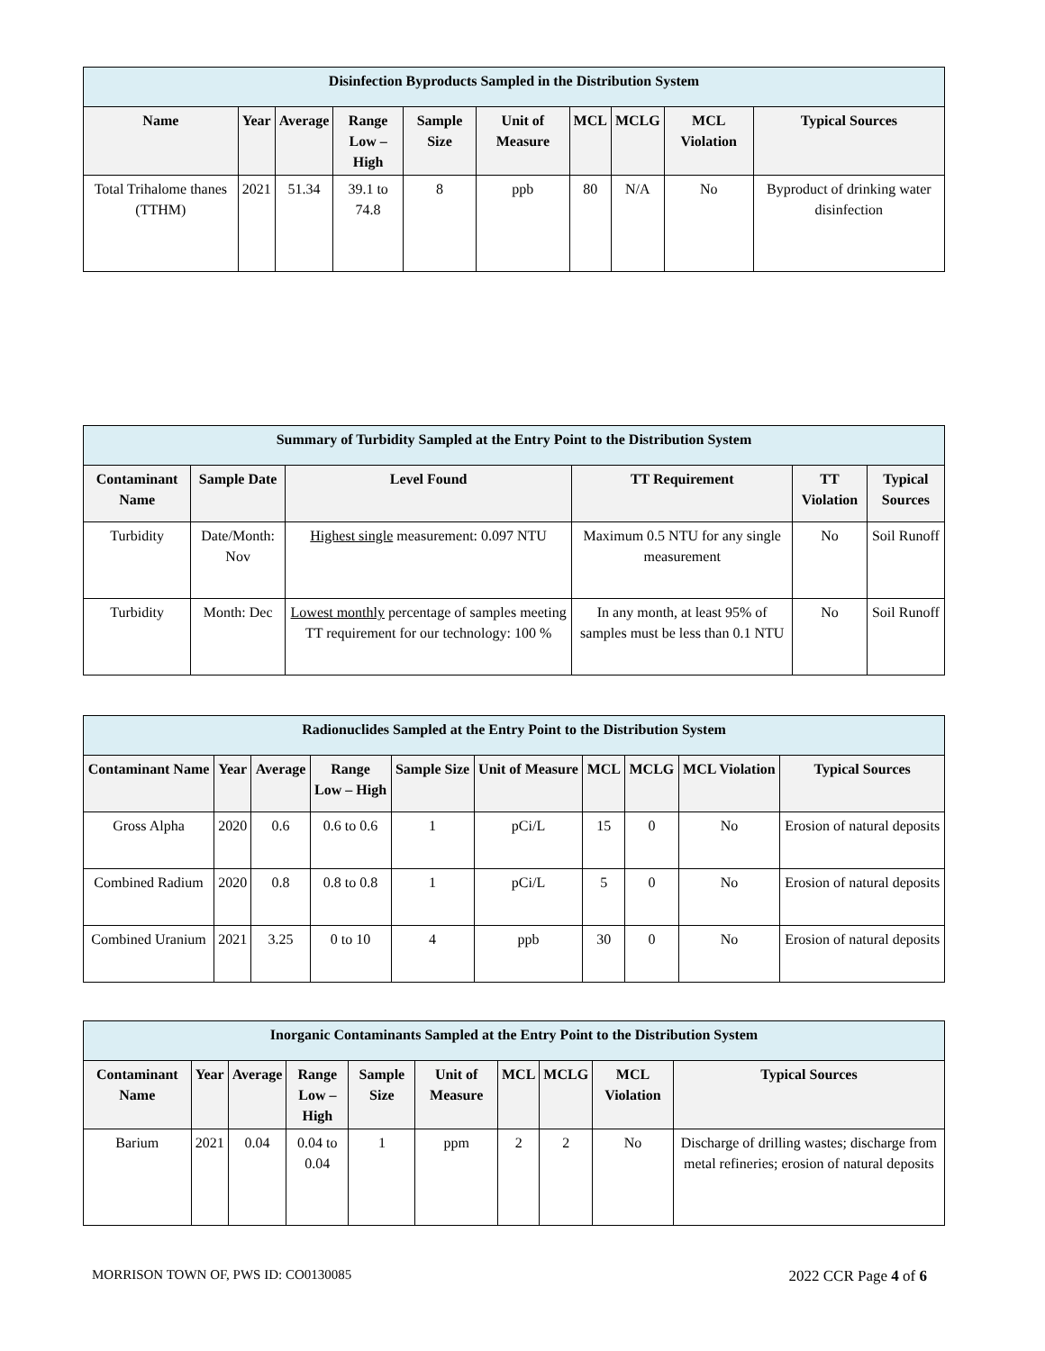| Disinfection Byproducts Sampled in the Distribution System | | | | | | | | | |
| --- | --- | --- | --- | --- | --- | --- | --- | --- | --- |
| Name | Year | Average | Range Low – High | Sample Size | Unit of Measure | MCL | MCLG | MCL Violation | Typical Sources |
| Total Trihalome thanes (TTHM) | 2021 | 51.34 | 39.1 to 74.8 | 8 | ppb | 80 | N/A | No | Byproduct of drinking water disinfection |
| Summary of Turbidity Sampled at the Entry Point to the Distribution System | | | | | |
| --- | --- | --- | --- | --- | --- |
| Contaminant Name | Sample Date | Level Found | TT Requirement | TT Violation | Typical Sources |
| Turbidity | Date/Month: Nov | Highest single measurement: 0.097 NTU | Maximum 0.5 NTU for any single measurement | No | Soil Runoff |
| Turbidity | Month: Dec | Lowest monthly percentage of samples meeting TT requirement for our technology: 100 % | In any month, at least 95% of samples must be less than 0.1 NTU | No | Soil Runoff |
| Radionuclides Sampled at the Entry Point to the Distribution System | | | | | | | | | |
| --- | --- | --- | --- | --- | --- | --- | --- | --- | --- |
| Contaminant Name | Year | Average | Range Low – High | Sample Size | Unit of Measure | MCL | MCLG | MCL Violation | Typical Sources |
| Gross Alpha | 2020 | 0.6 | 0.6 to 0.6 | 1 | pCi/L | 15 | 0 | No | Erosion of natural deposits |
| Combined Radium | 2020 | 0.8 | 0.8 to 0.8 | 1 | pCi/L | 5 | 0 | No | Erosion of natural deposits |
| Combined Uranium | 2021 | 3.25 | 0 to 10 | 4 | ppb | 30 | 0 | No | Erosion of natural deposits |
| Inorganic Contaminants Sampled at the Entry Point to the Distribution System | | | | | | | | | |
| --- | --- | --- | --- | --- | --- | --- | --- | --- | --- |
| Contaminant Name | Year | Average | Range Low – High | Sample Size | Unit of Measure | MCL | MCLG | MCL Violation | Typical Sources |
| Barium | 2021 | 0.04 | 0.04 to 0.04 | 1 | ppm | 2 | 2 | No | Discharge of drilling wastes; discharge from metal refineries; erosion of natural deposits |
MORRISON TOWN OF, PWS ID: CO0130085 2022 CCR Page 4 of 6